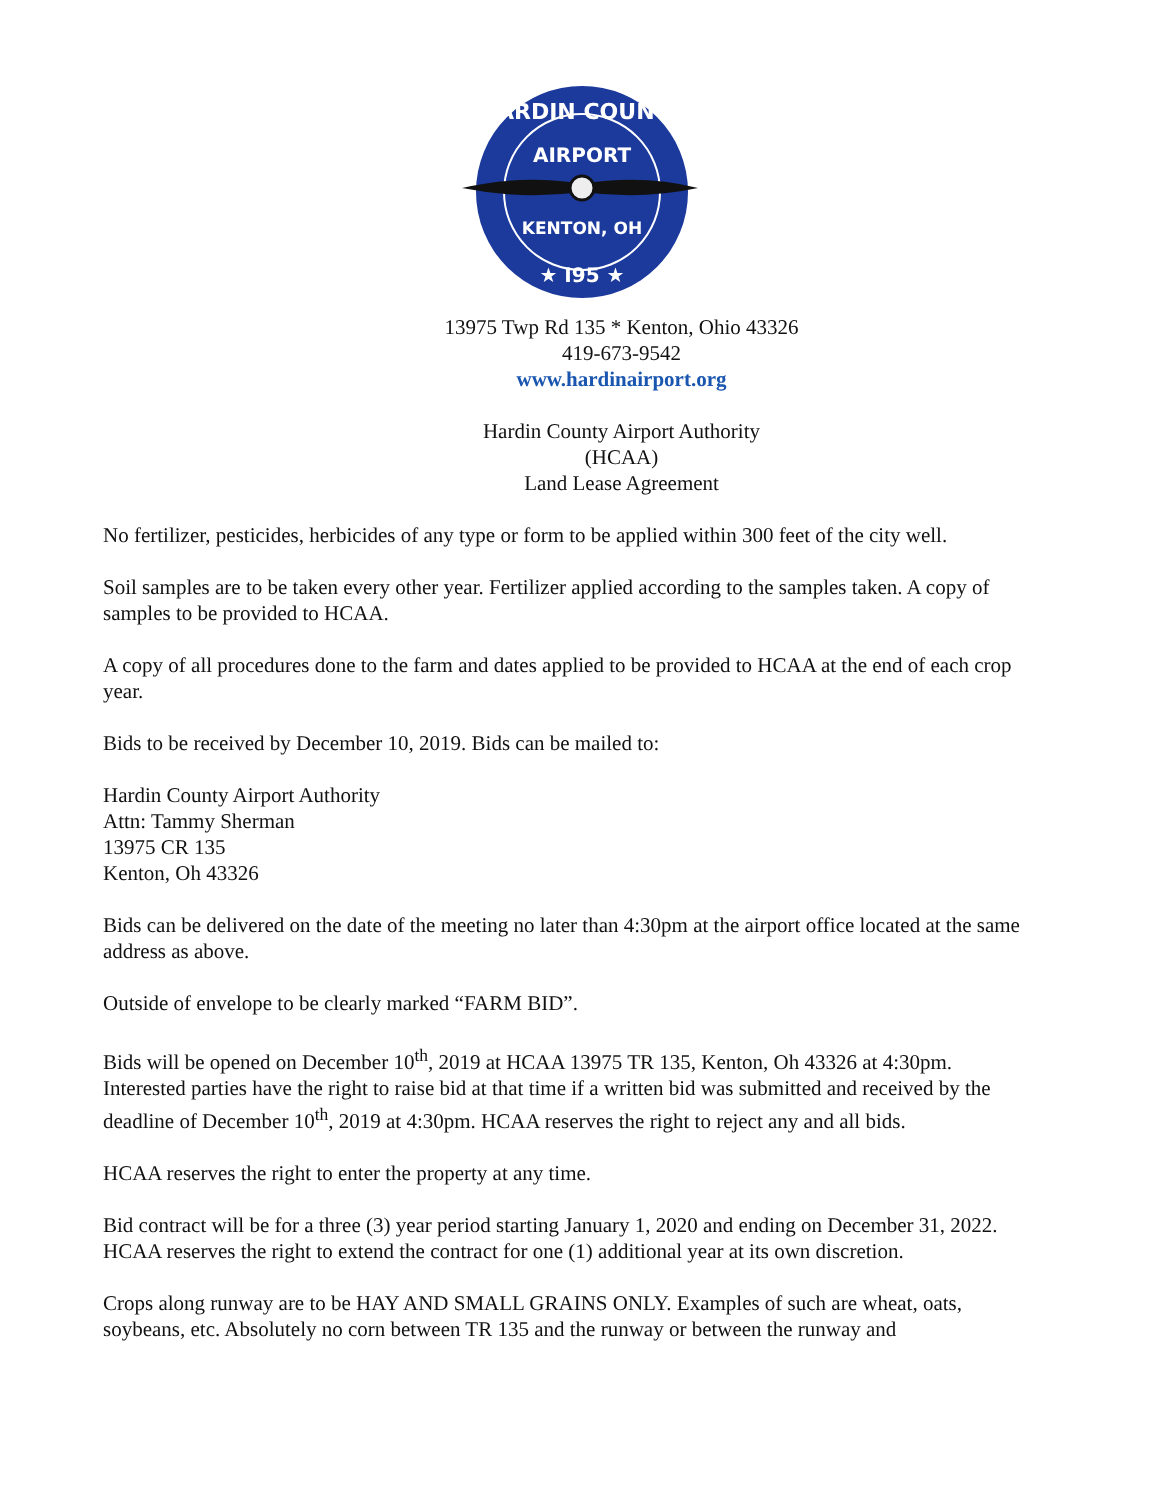HARDIN COUNTY
AIRPORT
KENTON, OH
★ I95 ★
13975 Twp Rd 135 * Kenton, Ohio 43326
419-673-9542
www.hardinairport.org
Hardin County Airport Authority
(HCAA)
Land Lease Agreement
No fertilizer, pesticides, herbicides of any type or form to be applied within 300 feet of the city well.
Soil samples are to be taken every other year. Fertilizer applied according to the samples taken. A copy of samples to be provided to HCAA.
A copy of all procedures done to the farm and dates applied to be provided to HCAA at the end of each crop year.
Bids to be received by December 10, 2019. Bids can be mailed to:
Hardin County Airport Authority
Attn: Tammy Sherman
13975 CR 135
Kenton, Oh 43326
Bids can be delivered on the date of the meeting no later than 4:30pm at the airport office located at the same address as above.
Outside of envelope to be clearly marked “FARM BID”.
Bids will be opened on December 10<sup>th</sup>, 2019 at HCAA 13975 TR 135, Kenton, Oh 43326 at 4:30pm. Interested parties have the right to raise bid at that time if a written bid was submitted and received by the deadline of December 10<sup>th</sup>, 2019 at 4:30pm. HCAA reserves the right to reject any and all bids.
HCAA reserves the right to enter the property at any time.
Bid contract will be for a three (3) year period starting January 1, 2020 and ending on December 31, 2022. HCAA reserves the right to extend the contract for one (1) additional year at its own discretion.
Crops along runway are to be HAY AND SMALL GRAINS ONLY. Examples of such are wheat, oats, soybeans, etc. Absolutely no corn between TR 135 and the runway or between the runway and